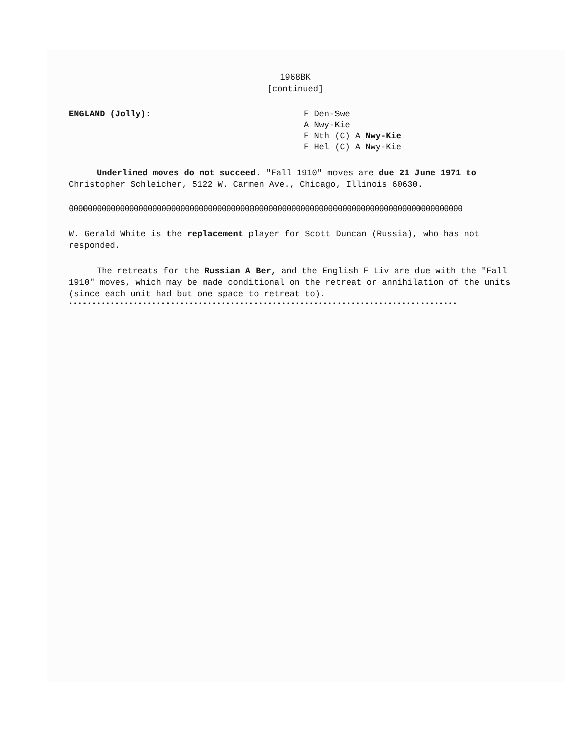1968BK
[continued]
ENGLAND (Jolly): F Den-Swe
A Nwy-Kie
F Nth (C) A Nwy-Kie
F Hel (C) A Nwy-Kie
Underlined moves do not succeed. "Fall 1910" moves are due 21 June 1971 to Christopher Schleicher, 5122 W. Carmen Ave., Chicago, Illinois 60630.
θθθθθθθθθθθθθθθθθθθθθθθθθθθθθθθθθθθθθθθθθθθθθθθθθθθθθθθθθθθθθθθθθθθθθθθθθθθθθθθθθθθθθ
W. Gerald White is the replacement player for Scott Duncan (Russia), who has not responded.
The retreats for the Russian A Ber, and the English F Liv are due with the "Fall 1910" moves, which may be made conditional on the retreat or annihilation of the units (since each unit had but one space to retreat to).
••••••••••••••••••••••••••••••••••••••••••••••••••••••••••••••••••••••••••••••••••••